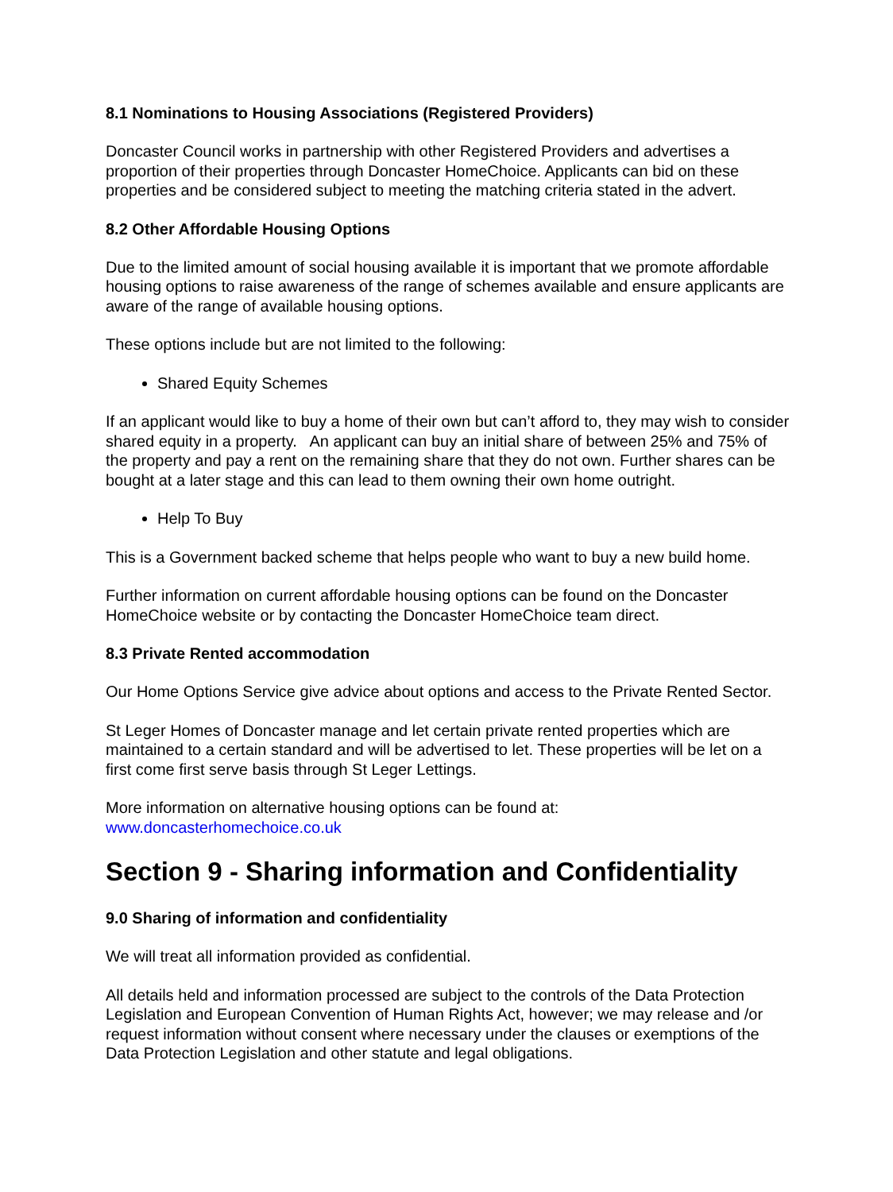8.1 Nominations to Housing Associations (Registered Providers)
Doncaster Council works in partnership with other Registered Providers and advertises a proportion of their properties through Doncaster HomeChoice. Applicants can bid on these properties and be considered subject to meeting the matching criteria stated in the advert.
8.2 Other Affordable Housing Options
Due to the limited amount of social housing available it is important that we promote affordable housing options to raise awareness of the range of schemes available and ensure applicants are aware of the range of available housing options.
These options include but are not limited to the following:
Shared Equity Schemes
If an applicant would like to buy a home of their own but can’t afford to, they may wish to consider shared equity in a property. An applicant can buy an initial share of between 25% and 75% of the property and pay a rent on the remaining share that they do not own. Further shares can be bought at a later stage and this can lead to them owning their own home outright.
Help To Buy
This is a Government backed scheme that helps people who want to buy a new build home.
Further information on current affordable housing options can be found on the Doncaster HomeChoice website or by contacting the Doncaster HomeChoice team direct.
8.3 Private Rented accommodation
Our Home Options Service give advice about options and access to the Private Rented Sector.
St Leger Homes of Doncaster manage and let certain private rented properties which are maintained to a certain standard and will be advertised to let. These properties will be let on a first come first serve basis through St Leger Lettings.
More information on alternative housing options can be found at:
www.doncasterhomechoice.co.uk
Section 9 - Sharing information and Confidentiality
9.0 Sharing of information and confidentiality
We will treat all information provided as confidential.
All details held and information processed are subject to the controls of the Data Protection Legislation and European Convention of Human Rights Act, however; we may release and /or request information without consent where necessary under the clauses or exemptions of the Data Protection Legislation and other statute and legal obligations.